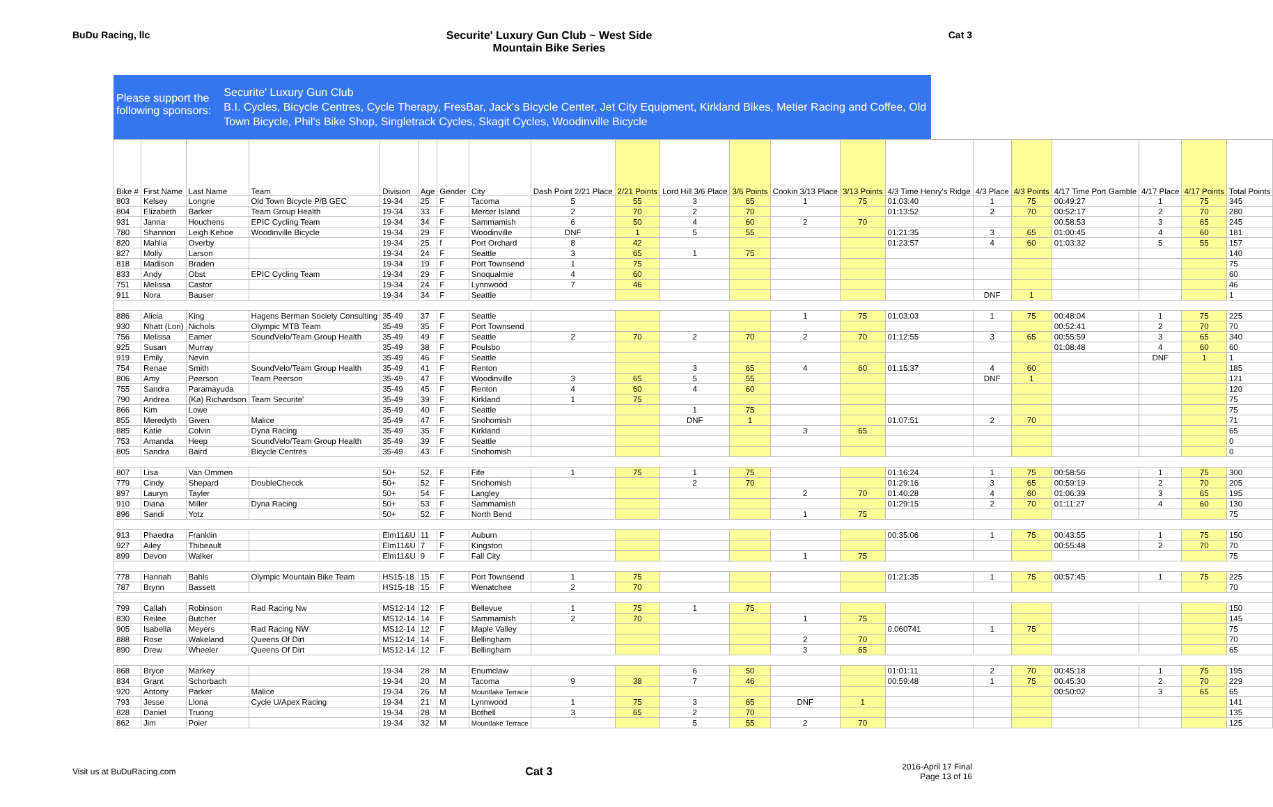BuDu Racing, llc Securite' Luxury Gun Club ~ West Side
Mountain Bike Series
Cat 3
Please support the following sponsors:
Securite' Luxury Gun Club
B.I. Cycles, Bicycle Centres, Cycle Therapy, FresBar, Jack's Bicycle Center, Jet City Equipment, Kirkland Bikes, Metier Racing and Coffee, Old Town Bicycle, Phil's Bike Shop, Singletrack Cycles, Skagit Cycles, Woodinville Bicycle
| Bike # | First Name | Last Name | Team | Division | Age | Gender | City | Dash Point 2/21 Place | 2/21 Points | Lord Hill 3/6 Place | 3/6 Points | Cookin 3/13 Place | 3/13 Points | 4/3 Time Henry's Ridge | 4/3 Place | 4/3 Points | 4/17 Time Port Gamble | 4/17 Place | 4/17 Points | Total Points |
| --- | --- | --- | --- | --- | --- | --- | --- | --- | --- | --- | --- | --- | --- | --- | --- | --- | --- | --- | --- | --- |
| 803 | Kelsey | Longrie | Old Town Bicycle P/B GEC | 19-34 | 25 | F | Tacoma | 5 | 55 | 3 | 65 | 1 | 75 | 01:03:40 | 1 | 75 | 00:49:27 | 1 | 75 | 345 |
| 804 | Elizabeth | Barker | Team Group Health | 19-34 | 33 | F | Mercer Island | 2 | 70 | 2 | 70 | | | 01:13:52 | 2 | 70 | 00:52:17 | 2 | 70 | 280 |
| 931 | Janna | Houchens | EPIC Cycling Team | 19-34 | 34 | F | Sammamish | 6 | 50 | 4 | 60 | 2 | 70 | | | | 00:58:53 | 3 | 65 | 245 |
| 780 | Shannon | Leigh Kehoe | Woodinville Bicycle | 19-34 | 29 | F | Woodinville | DNF | 1 | 5 | 55 | | | 01:21:35 | 3 | 65 | 01:00:45 | 4 | 60 | 181 |
| 820 | Mahlia | Overby | | 19-34 | 25 | f | Port Orchard | 8 | 42 | | | | | 01:23:57 | 4 | 60 | 01:03:32 | 5 | 55 | 157 |
| 827 | Molly | Larson | | 19-34 | 24 | F | Seattle | 3 | 65 | 1 | 75 | | | | | | | | | 140 |
| 818 | Madison | Braden | | 19-34 | 19 | F | Port Townsend | 1 | 75 | | | | | | | | | | | 75 |
| 833 | Andy | Obst | EPIC Cycling Team | 19-34 | 29 | F | Snoqualmie | 4 | 60 | | | | | | | | | | | 60 |
| 751 | Melissa | Castor | | 19-34 | 24 | F | Lynnwood | 7 | 46 | | | | | | | | | | | 46 |
| 911 | Nora | Bauser | | 19-34 | 34 | F | Seattle | | | | | | | | DNF | 1 | | | | 1 |
| 886 | Alicia | King | Hagens Berman Society Consulting | 35-49 | 37 | F | Seattle | | | | | 1 | 75 | 01:03:03 | 1 | 75 | 00:48:04 | 1 | 75 | 225 |
| 930 | Nhatt (Lori) | Nichols | Olympic MTB Team | 35-49 | 35 | F | Port Townsend | | | | | | | | | | 00:52:41 | 2 | 70 | 70 |
| 756 | Melissa | Eamer | SoundVelo/Team Group Health | 35-49 | 49 | F | Seattle | 2 | 70 | 2 | 70 | 2 | 70 | 01:12:55 | 3 | 65 | 00:55:59 | 3 | 65 | 340 |
| 925 | Susan | Murray | | 35-49 | 38 | F | Poulsbo | | | | | | | | | | 01:08:48 | 4 | 60 | 60 |
| 919 | Emily | Nevin | | 35-49 | 46 | F | Seattle | | | | | | | | | | | DNF | 1 | 1 |
| 754 | Renae | Smith | SoundVelo/Team Group Health | 35-49 | 41 | F | Renton | | | 3 | 65 | 4 | 60 | 01:15:37 | 4 | 60 | | | | 185 |
| 806 | Amy | Peerson | Team Peerson | 35-49 | 47 | F | Woodinville | 3 | 65 | 5 | 55 | | | | DNF | 1 | | | | 121 |
| 755 | Sandra | Paramayuda | | 35-49 | 45 | F | Renton | 4 | 60 | 4 | 60 | | | | | | | | | 120 |
| 790 | Andrea | (Ka) Richardson | Team Securite' | 35-49 | 39 | F | Kirkland | 1 | 75 | | | | | | | | | | | 75 |
| 866 | Kim | Lowe | | 35-49 | 40 | F | Seattle | | | 1 | 75 | | | | | | | | | 75 |
| 855 | Meredyth | Given | Malice | 35-49 | 47 | F | Snohomish | | | DNF | 1 | | | 01:07:51 | 2 | 70 | | | | 71 |
| 885 | Katie | Colvin | Dyna Racing | 35-49 | 35 | F | Kirkland | | | | | 3 | 65 | | | | | | | 65 |
| 753 | Amanda | Heep | SoundVelo/Team Group Health | 35-49 | 39 | F | Seattle | | | | | | | | | | | | | 0 |
| 805 | Sandra | Baird | Bicycle Centres | 35-49 | 43 | F | Snohomish | | | | | | | | | | | | | 0 |
| 807 | Lisa | Van Ommen | | 50+ | 52 | F | Fife | 1 | 75 | 1 | 75 | | | 01:16:24 | 1 | 75 | 00:58:56 | 1 | 75 | 300 |
| 779 | Cindy | Shepard | DoubleChecck | 50+ | 52 | F | Snohomish | | | 2 | 70 | | | 01:29:16 | 3 | 65 | 00:59:19 | 2 | 70 | 205 |
| 897 | Lauryn | Tayler | | 50+ | 54 | F | Langley | | | | | 2 | 70 | 01:40:28 | 4 | 60 | 01:06:39 | 3 | 65 | 195 |
| 910 | Diana | Miller | Dyna Racing | 50+ | 53 | F | Sammamish | | | | | | | 01:29:15 | 2 | 70 | 01:11:27 | 4 | 60 | 130 |
| 896 | Sandi | Yotz | | 50+ | 52 | F | North Bend | | | | | 1 | 75 | | | | | | | 75 |
| 913 | Phaedra | Franklin | | Elm11&U | 11 | F | Auburn | | | | | | | 00:35:06 | 1 | 75 | 00:43:55 | 1 | 75 | 150 |
| 927 | Ailey | Thibeault | | Elm11&U | 7 | F | Kingston | | | | | | | | | | 00:55:48 | 2 | 70 | 70 |
| 899 | Devon | Walker | | Elm11&U | 9 | F | Fall City | | | | | 1 | 75 | | | | | | | 75 |
| 778 | Hannah | Bahls | Olympic Mountain Bike Team | HS15-18 | 15 | F | Port Townsend | 1 | 75 | | | | | 01:21:35 | 1 | 75 | 00:57:45 | 1 | 75 | 225 |
| 787 | Brynn | Bassett | | HS15-18 | 15 | F | Wenatchee | 2 | 70 | | | | | | | | | | | 70 |
| 799 | Callah | Robinson | Rad Racing Nw | MS12-14 | 12 | F | Bellevue | 1 | 75 | 1 | 75 | | | | | | | | | 150 |
| 830 | Reilee | Butcher | | MS12-14 | 14 | F | Sammamish | 2 | 70 | | | 1 | 75 | | | | | | | 145 |
| 905 | Isabella | Meyers | Rad Racing NW | MS12-14 | 12 | F | Maple Valley | | | | | | | 0.060741 | 1 | 75 | | | | 75 |
| 888 | Rose | Wakeland | Queens Of Dirt | MS12-14 | 14 | F | Bellingham | | | | | 2 | 70 | | | | | | | 70 |
| 890 | Drew | Wheeler | Queens Of Dirt | MS12-14 | 12 | F | Bellingham | | | | | 3 | 65 | | | | | | | 65 |
| 868 | Bryce | Markey | | 19-34 | 28 | M | Enumclaw | | | 6 | 50 | | | 01:01:11 | 2 | 70 | 00:45:18 | 1 | 75 | 195 |
| 834 | Grant | Schorbach | | 19-34 | 20 | M | Tacoma | 9 | 38 | 7 | 46 | | | 00:59:48 | 1 | 75 | 00:45:30 | 2 | 70 | 229 |
| 920 | Antony | Parker | Malice | 19-34 | 26 | M | Mountlake Terrace | | | | | | | | | | 00:50:02 | 3 | 65 | 65 |
| 793 | Jesse | Llona | Cycle U/Apex Racing | 19-34 | 21 | M | Lynnwood | 1 | 75 | 3 | 65 | DNF | 1 | | | | | | | 141 |
| 828 | Daniel | Truong | | 19-34 | 28 | M | Bothell | 3 | 65 | 2 | 70 | | | | | | | | | 135 |
| 862 | Jim | Poier | | 19-34 | 32 | M | Mountlake Terrace | | | 5 | 55 | 2 | 70 | | | | | | | 125 |
Visit us at BuDuRacing.com
Cat 3
2016-April 17 Final
Page 13 of 16